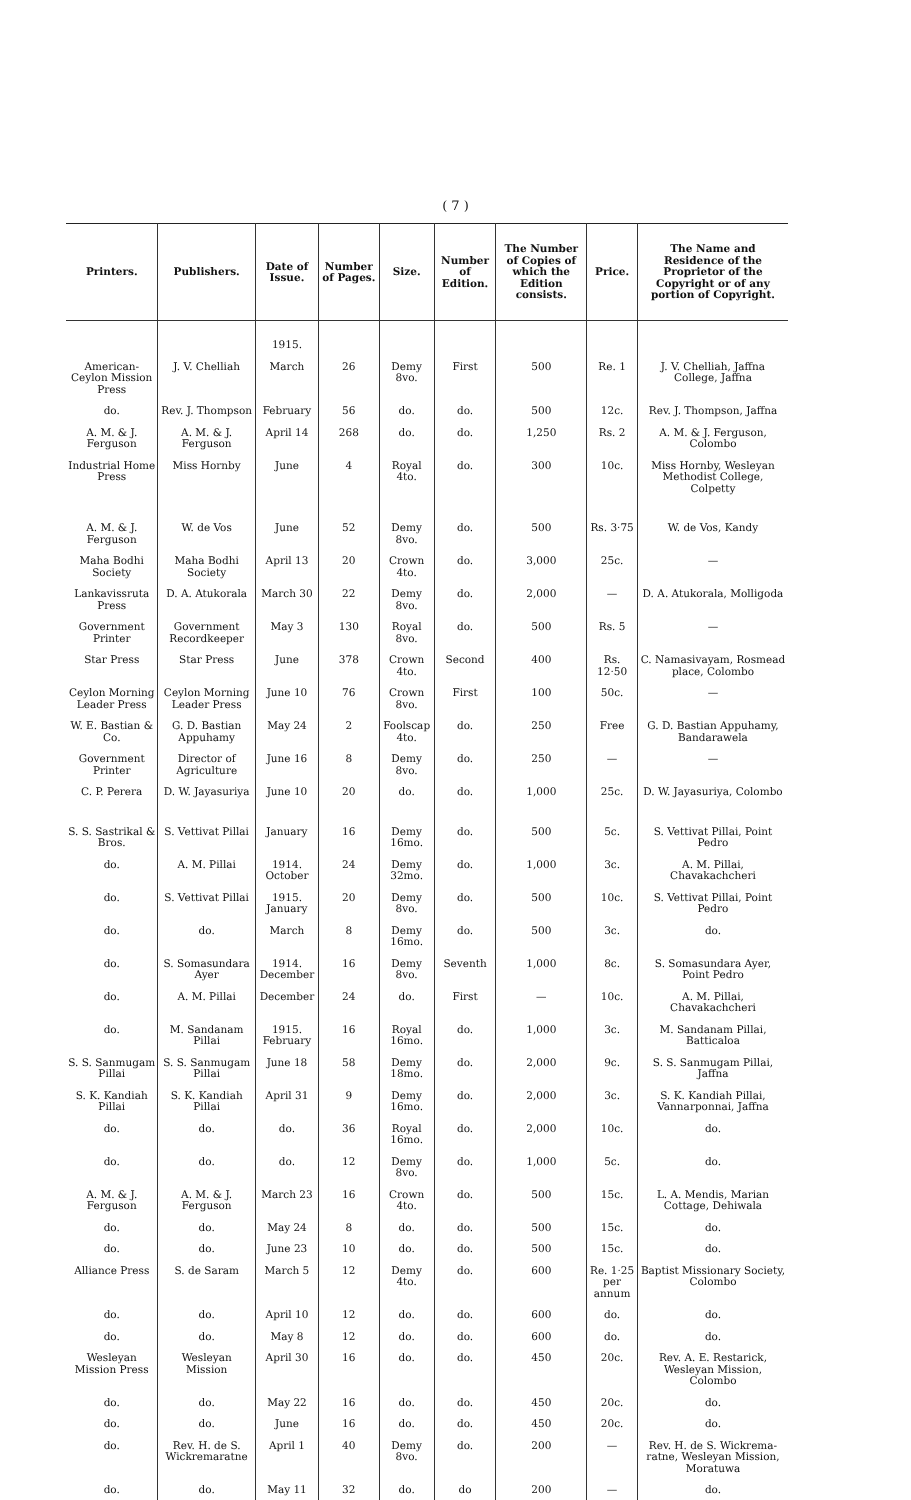( 7 )
| Printers. | Publishers. | Date of Issue. | Number of Pages. | Size. | Number of Edition. | The Number of Copies of which the Edition consists. | Price. | The Name and Residence of the Proprietor of the Copyright or of any portion of Copyright. |
| --- | --- | --- | --- | --- | --- | --- | --- | --- |
| | | 1915. | | | | | | |
| American-Ceylon Mission Press | J. V. Chelliah | March | 26 | Demy 8vo. | First | 500 | Re. 1 | J. V. Chelliah, Jaffna College, Jaffna |
| do. | Rev. J. Thompson | February | 56 | do. | do. | 500 | 12c. | Rev. J. Thompson, Jaffna |
| A. M. & J. Ferguson | A. M. & J. Ferguson | April 14 | 268 | do. | do. | 1,250 | Rs. 2 | A. M. & J. Ferguson, Colombo |
| Industrial Home Press | Miss Hornby | June | 4 | Royal 4to. | do. | 300 | 10c. | Miss Hornby, Wesleyan Methodist College, Colpetty |
| A. M. & J. Ferguson | W. de Vos | June | 52 | Demy 8vo. | do. | 500 | Rs. 3·75 | W. de Vos, Kandy |
| Maha Bodhi Society | Maha Bodhi Society | April 13 | 20 | Crown 4to. | do. | 3,000 | 25c. | — |
| Lankavissruta Press | D. A. Atukorala | March 30 | 22 | Demy 8vo. | do. | 2,000 | — | D. A. Atukorala, Molligoda |
| Government Printer | Government Recordkeeper | May 3 | 130 | Royal 8vo. | do. | 500 | Rs. 5 | — |
| Star Press | Star Press | June | 378 | Crown 4to. | Second | 400 | Rs. 12·50 | C. Namasivayam, Rosmead place, Colombo |
| Ceylon Morning Leader Press | Ceylon Morning Leader Press | June 10 | 76 | Crown 8vo. | First | 100 | 50c. | — |
| W. E. Bastian & Co. | G. D. Bastian Appuhamy | May 24 | 2 | Foolscap 4to. | do. | 250 | Free | G. D. Bastian Appuhamy, Bandarawela |
| Government Printer | Director of Agriculture | June 16 | 8 | Demy 8vo. | do. | 250 | — | — |
| C. P. Perera | D. W. Jayasuriya | June 10 | 20 | do. | do. | 1,000 | 25c. | D. W. Jayasuriya, Colombo |
| S. S. Sastrikal & Bros. | S. Vettivat Pillai | January | 16 | Demy 16mo. | do. | 500 | 5c. | S. Vettivat Pillai, Point Pedro |
| do. | A. M. Pillai | 1914. October | 24 | Demy 32mo. | do. | 1,000 | 3c. | A. M. Pillai, Chavakachcheri |
| do. | S. Vettivat Pillai | 1915. January | 20 | Demy 8vo. | do. | 500 | 10c. | S. Vettivat Pillai, Point Pedro |
| do. | do. | March | 8 | Demy 16mo. | do. | 500 | 3c. | do. |
| do. | S. Somasundara Ayer | 1914. December | 16 | Demy 8vo. | Seventh | 1,000 | 8c. | S. Somasundara Ayer, Point Pedro |
| do. | A. M. Pillai | December | 24 | do. | First | — | 10c. | A. M. Pillai, Chavakachcheri |
| do. | M. Sandanam Pillai | 1915. February | 16 | Royal 16mo. | do. | 1,000 | 3c. | M. Sandanam Pillai, Batticaloa |
| S. S. Sanmugam Pillai | S. S. Sanmugam Pillai | June 18 | 58 | Demy 18mo. | do. | 2,000 | 9c. | S. S. Sanmugam Pillai, Jaffna |
| S. K. Kandiah Pillai | S. K. Kandiah Pillai | April 31 | 9 | Demy 16mo. | do. | 2,000 | 3c. | S. K. Kandiah Pillai, Vannarponnai, Jaffna |
| do. | do. | do. | 36 | Royal 16mo. | do. | 2,000 | 10c. | do. |
| do. | do. | do. | 12 | Demy 8vo. | do. | 1,000 | 5c. | do. |
| A. M. & J. Ferguson | A. M. & J. Ferguson | March 23 | 16 | Crown 4to. | do. | 500 | 15c. | L. A. Mendis, Marian Cottage, Dehiwala |
| do. | do. | May 24 | 8 | do. | do. | 500 | 15c. | do. |
| do. | do. | June 23 | 10 | do. | do. | 500 | 15c. | do. |
| Alliance Press | S. de Saram | March 5 | 12 | Demy 4to. | do. | 600 | Re. 1·25 per annum | Baptist Missionary Society, Colombo |
| do. | do. | April 10 | 12 | do. | do. | 600 | do. | do. |
| do. | do. | May 8 | 12 | do. | do. | 600 | do. | do. |
| Wesleyan Mission Press | Wesleyan Mission | April 30 | 16 | do. | do. | 450 | 20c. | Rev. A. E. Restarick, Wesleyan Mission, Colombo |
| do. | do. | May 22 | 16 | do. | do. | 450 | 20c. | do. |
| do. | do. | June | 16 | do. | do. | 450 | 20c. | do. |
| do. | Rev. H. de S. Wickremaratne | April 1 | 40 | Demy 8vo. | do. | 200 | — | Rev. H. de S. Wickrema-ratne, Wesleyan Mission, Moratuwa |
| do. | do. | May 11 | 32 | do. | do | 200 | — | do. |